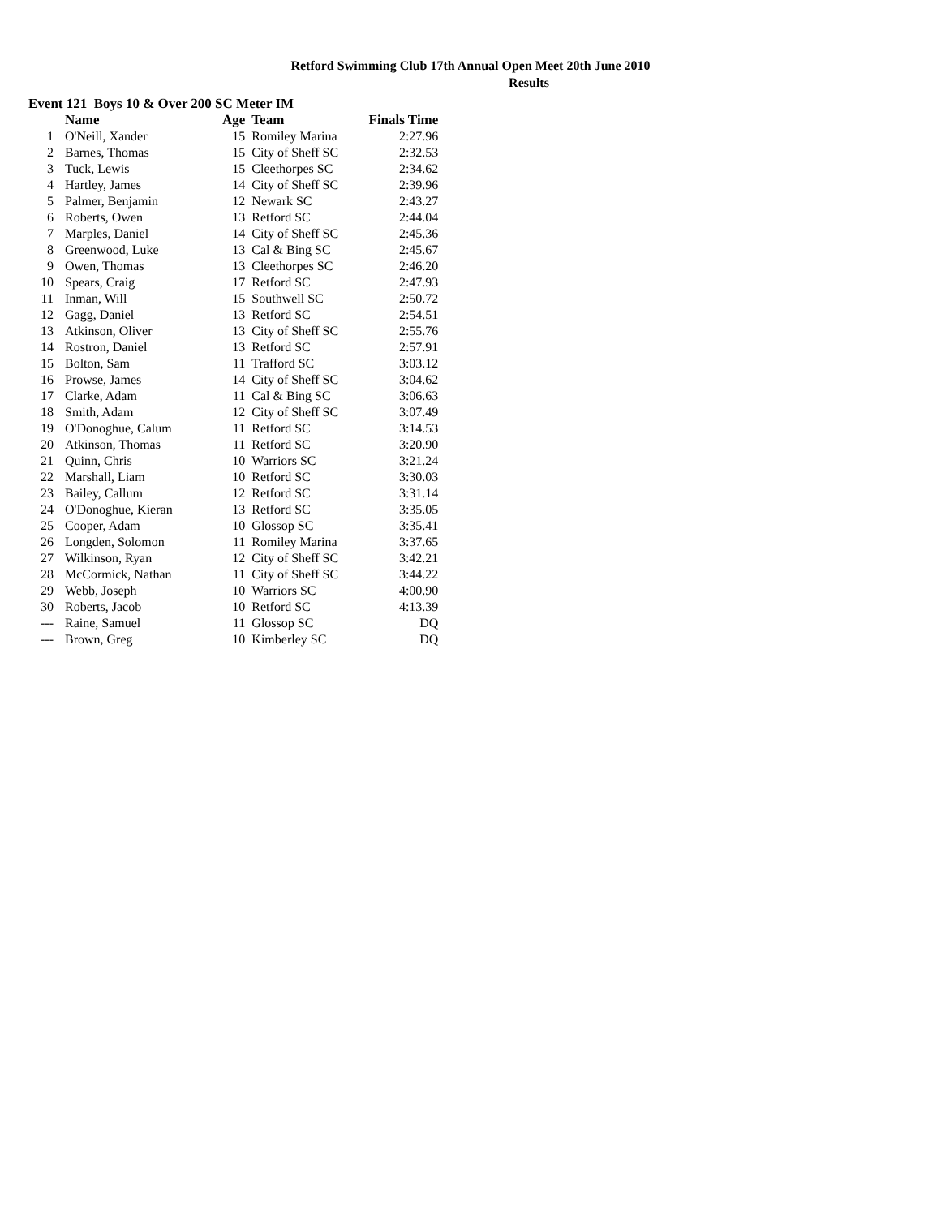Retford Swimming Club 17th Annual Open Meet 20th June 2010
Results
Event 121 Boys 10 & Over 200 SC Meter IM
| | Name | Age | Team | Finals Time |
| --- | --- | --- | --- | --- |
| 1 | O'Neill, Xander | 15 | Romiley Marina | 2:27.96 |
| 2 | Barnes, Thomas | 15 | City of Sheff SC | 2:32.53 |
| 3 | Tuck, Lewis | 15 | Cleethorpes SC | 2:34.62 |
| 4 | Hartley, James | 14 | City of Sheff SC | 2:39.96 |
| 5 | Palmer, Benjamin | 12 | Newark SC | 2:43.27 |
| 6 | Roberts, Owen | 13 | Retford SC | 2:44.04 |
| 7 | Marples, Daniel | 14 | City of Sheff SC | 2:45.36 |
| 8 | Greenwood, Luke | 13 | Cal & Bing SC | 2:45.67 |
| 9 | Owen, Thomas | 13 | Cleethorpes SC | 2:46.20 |
| 10 | Spears, Craig | 17 | Retford SC | 2:47.93 |
| 11 | Inman, Will | 15 | Southwell SC | 2:50.72 |
| 12 | Gagg, Daniel | 13 | Retford SC | 2:54.51 |
| 13 | Atkinson, Oliver | 13 | City of Sheff SC | 2:55.76 |
| 14 | Rostron, Daniel | 13 | Retford SC | 2:57.91 |
| 15 | Bolton, Sam | 11 | Trafford SC | 3:03.12 |
| 16 | Prowse, James | 14 | City of Sheff SC | 3:04.62 |
| 17 | Clarke, Adam | 11 | Cal & Bing SC | 3:06.63 |
| 18 | Smith, Adam | 12 | City of Sheff SC | 3:07.49 |
| 19 | O'Donoghue, Calum | 11 | Retford SC | 3:14.53 |
| 20 | Atkinson, Thomas | 11 | Retford SC | 3:20.90 |
| 21 | Quinn, Chris | 10 | Warriors SC | 3:21.24 |
| 22 | Marshall, Liam | 10 | Retford SC | 3:30.03 |
| 23 | Bailey, Callum | 12 | Retford SC | 3:31.14 |
| 24 | O'Donoghue, Kieran | 13 | Retford SC | 3:35.05 |
| 25 | Cooper, Adam | 10 | Glossop SC | 3:35.41 |
| 26 | Longden, Solomon | 11 | Romiley Marina | 3:37.65 |
| 27 | Wilkinson, Ryan | 12 | City of Sheff SC | 3:42.21 |
| 28 | McCormick, Nathan | 11 | City of Sheff SC | 3:44.22 |
| 29 | Webb, Joseph | 10 | Warriors SC | 4:00.90 |
| 30 | Roberts, Jacob | 10 | Retford SC | 4:13.39 |
| --- | Raine, Samuel | 11 | Glossop SC | DQ |
| --- | Brown, Greg | 10 | Kimberley SC | DQ |